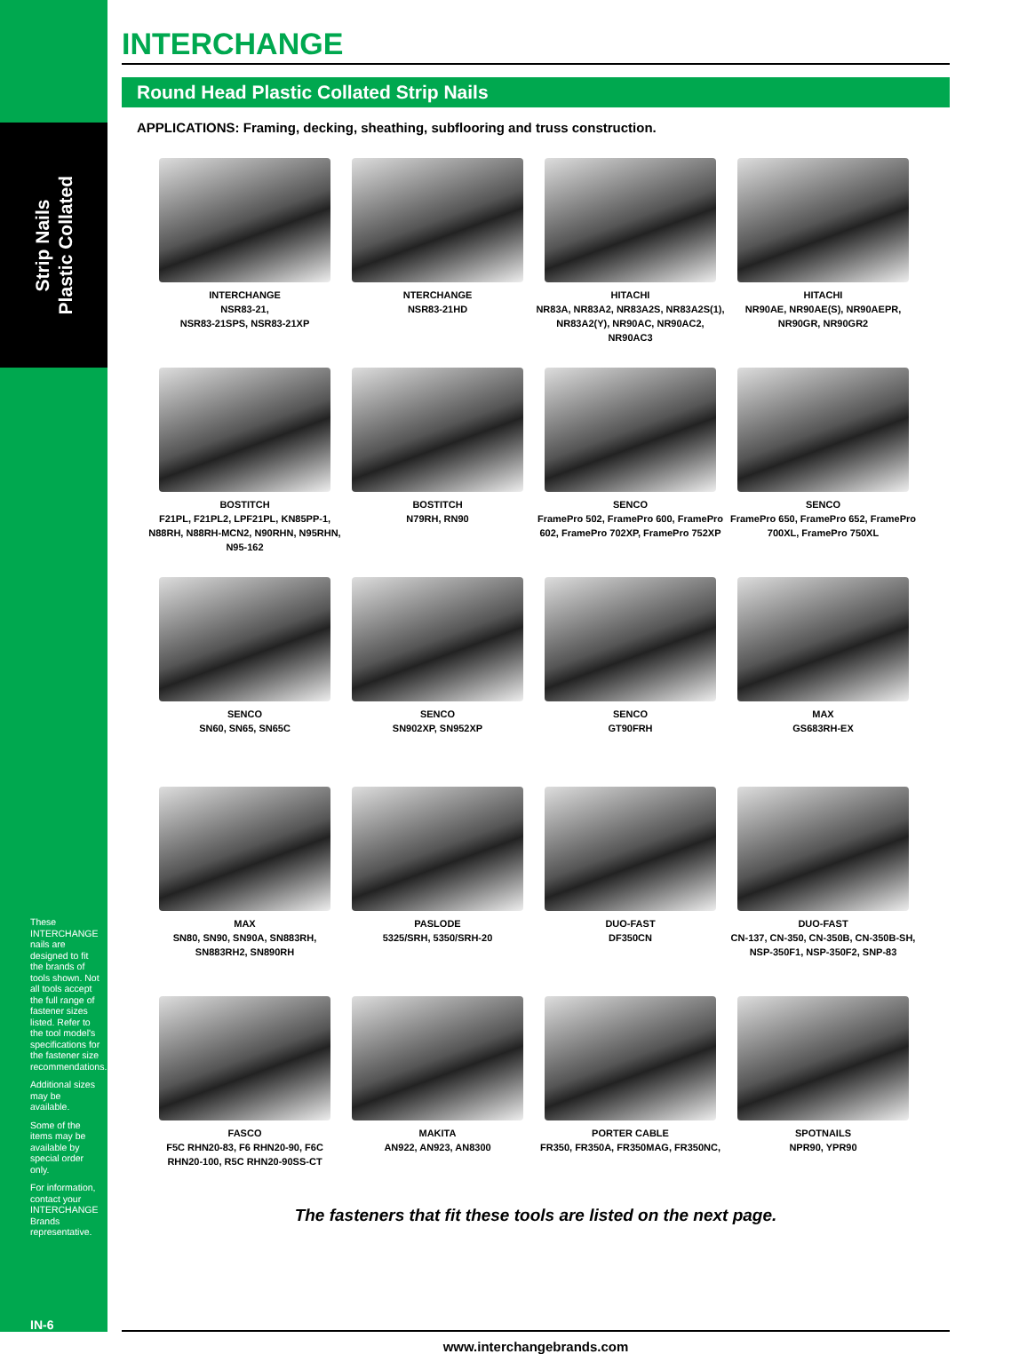Strip Nails
Plastic Collated
These INTERCHANGE nails are designed to fit the brands of tools shown. Not all tools accept the full range of fastener sizes listed. Refer to the tool model's specifications for the fastener size recommendations.
Additional sizes may be available.
Some of the items may be available by special order only.
For information, contact your INTERCHANGE Brands representative.
IN-6
INTERCHANGE
Round Head Plastic Collated Strip Nails
APPLICATIONS: Framing, decking, sheathing, subflooring and truss construction.
INTERCHANGE
NSR83-21,
NSR83-21SPS, NSR83-21XP
NTERCHANGE
NSR83-21HD
HITACHI
NR83A, NR83A2, NR83A2S, NR83A2S(1), NR83A2(Y), NR90AC, NR90AC2, NR90AC3
HITACHI
NR90AE, NR90AE(S), NR90AEPR, NR90GR, NR90GR2
BOSTITCH
F21PL, F21PL2, LPF21PL, KN85PP-1, N88RH, N88RH-MCN2, N90RHN, N95RHN, N95-162
BOSTITCH
N79RH, RN90
SENCO
FramePro 502, FramePro 600, FramePro 602, FramePro 702XP, FramePro 752XP
SENCO
FramePro 650, FramePro 652, FramePro 700XL, FramePro 750XL
SENCO
SN60, SN65, SN65C
SENCO
SN902XP, SN952XP
SENCO
GT90FRH
MAX
GS683RH-EX
MAX
SN80, SN90, SN90A, SN883RH, SN883RH2, SN890RH
PASLODE
5325/SRH, 5350/SRH-20
DUO-FAST
DF350CN
DUO-FAST
CN-137, CN-350, CN-350B, CN-350B-SH, NSP-350F1, NSP-350F2, SNP-83
FASCO
F5C RHN20-83, F6 RHN20-90, F6C RHN20-100, R5C RHN20-90SS-CT
MAKITA
AN922, AN923, AN8300
PORTER CABLE
FR350, FR350A, FR350MAG, FR350NC,
SPOTNAILS
NPR90, YPR90
The fasteners that fit these tools are listed on the next page.
www.interchangebrands.com